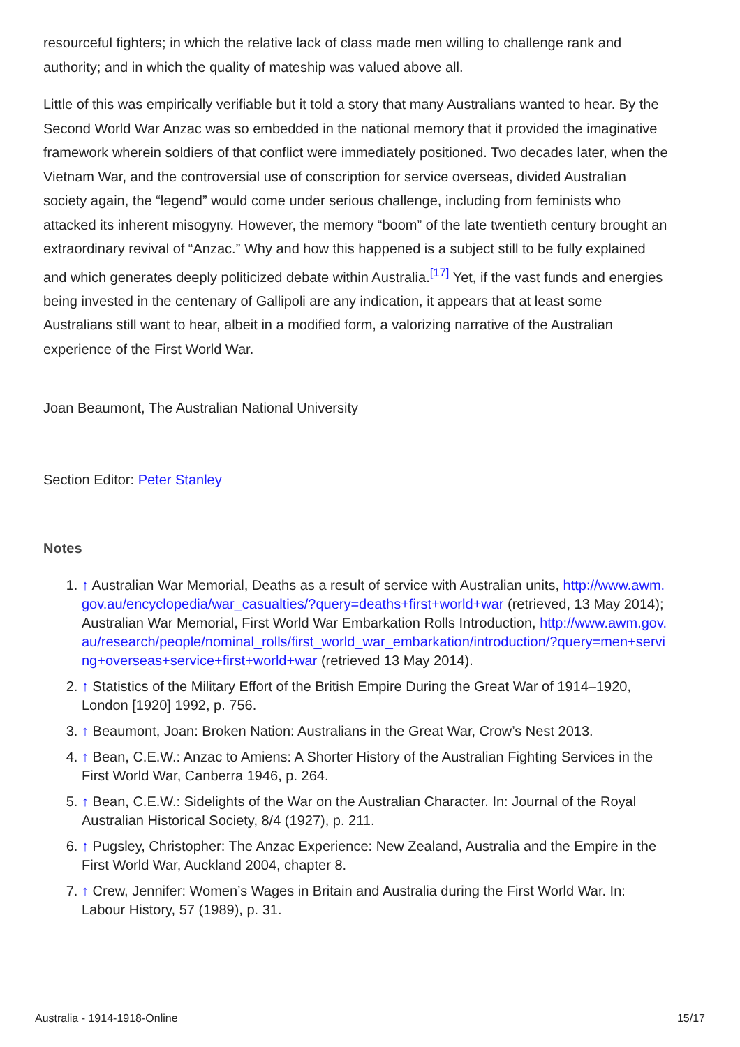resourceful fighters; in which the relative lack of class made men willing to challenge rank and authority; and in which the quality of mateship was valued above all.
Little of this was empirically verifiable but it told a story that many Australians wanted to hear. By the Second World War Anzac was so embedded in the national memory that it provided the imaginative framework wherein soldiers of that conflict were immediately positioned. Two decades later, when the Vietnam War, and the controversial use of conscription for service overseas, divided Australian society again, the “legend” would come under serious challenge, including from feminists who attacked its inherent misogyny. However, the memory “boom” of the late twentieth century brought an extraordinary revival of “Anzac.” Why and how this happened is a subject still to be fully explained and which generates deeply politicized debate within Australia.<sup>[17]</sup> Yet, if the vast funds and energies being invested in the centenary of Gallipoli are any indication, it appears that at least some Australians still want to hear, albeit in a modified form, a valorizing narrative of the Australian experience of the First World War.
Joan Beaumont, The Australian National University
Section Editor: Peter Stanley
Notes
1. ↑ Australian War Memorial, Deaths as a result of service with Australian units, http://www.awm.gov.au/encyclopedia/war_casualties/?query=deaths+first+world+war (retrieved, 13 May 2014); Australian War Memorial, First World War Embarkation Rolls Introduction, http://www.awm.gov.au/research/people/nominal_rolls/first_world_war_embarkation/introduction/?query=men+serving+overseas+service+first+world+war (retrieved 13 May 2014).
2. ↑ Statistics of the Military Effort of the British Empire During the Great War of 1914–1920, London [1920] 1992, p. 756.
3. ↑ Beaumont, Joan: Broken Nation: Australians in the Great War, Crow’s Nest 2013.
4. ↑ Bean, C.E.W.: Anzac to Amiens: A Shorter History of the Australian Fighting Services in the First World War, Canberra 1946, p. 264.
5. ↑ Bean, C.E.W.: Sidelights of the War on the Australian Character. In: Journal of the Royal Australian Historical Society, 8/4 (1927), p. 211.
6. ↑ Pugsley, Christopher: The Anzac Experience: New Zealand, Australia and the Empire in the First World War, Auckland 2004, chapter 8.
7. ↑ Crew, Jennifer: Women’s Wages in Britain and Australia during the First World War. In: Labour History, 57 (1989), p. 31.
Australia - 1914-1918-Online 15/17